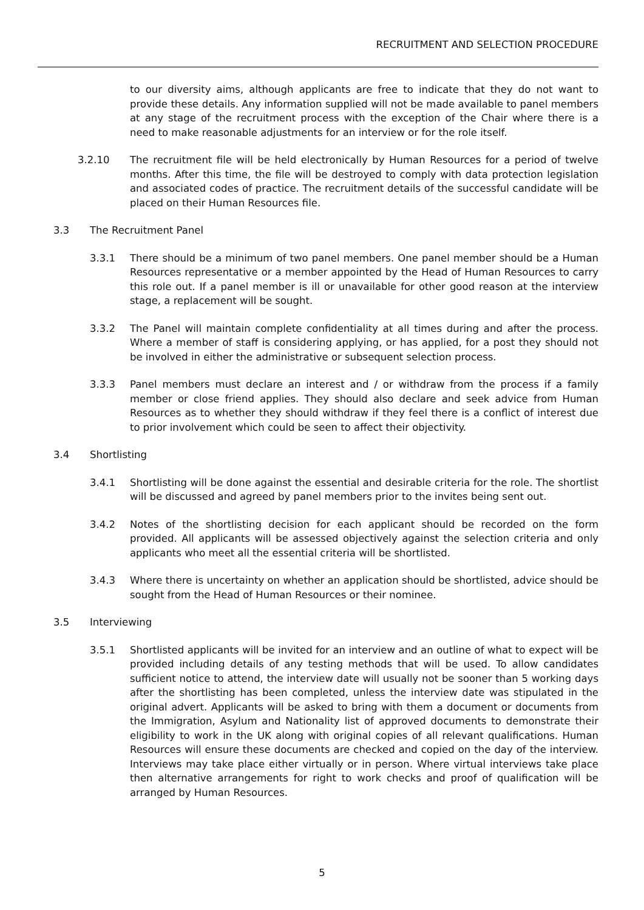RECRUITMENT AND SELECTION PROCEDURE
to our diversity aims, although applicants are free to indicate that they do not want to provide these details. Any information supplied will not be made available to panel members at any stage of the recruitment process with the exception of the Chair where there is a need to make reasonable adjustments for an interview or for the role itself.
3.2.10 The recruitment file will be held electronically by Human Resources for a period of twelve months. After this time, the file will be destroyed to comply with data protection legislation and associated codes of practice. The recruitment details of the successful candidate will be placed on their Human Resources file.
3.3 The Recruitment Panel
3.3.1 There should be a minimum of two panel members. One panel member should be a Human Resources representative or a member appointed by the Head of Human Resources to carry this role out. If a panel member is ill or unavailable for other good reason at the interview stage, a replacement will be sought.
3.3.2 The Panel will maintain complete confidentiality at all times during and after the process. Where a member of staff is considering applying, or has applied, for a post they should not be involved in either the administrative or subsequent selection process.
3.3.3 Panel members must declare an interest and / or withdraw from the process if a family member or close friend applies. They should also declare and seek advice from Human Resources as to whether they should withdraw if they feel there is a conflict of interest due to prior involvement which could be seen to affect their objectivity.
3.4 Shortlisting
3.4.1 Shortlisting will be done against the essential and desirable criteria for the role. The shortlist will be discussed and agreed by panel members prior to the invites being sent out.
3.4.2 Notes of the shortlisting decision for each applicant should be recorded on the form provided. All applicants will be assessed objectively against the selection criteria and only applicants who meet all the essential criteria will be shortlisted.
3.4.3 Where there is uncertainty on whether an application should be shortlisted, advice should be sought from the Head of Human Resources or their nominee.
3.5 Interviewing
3.5.1 Shortlisted applicants will be invited for an interview and an outline of what to expect will be provided including details of any testing methods that will be used. To allow candidates sufficient notice to attend, the interview date will usually not be sooner than 5 working days after the shortlisting has been completed, unless the interview date was stipulated in the original advert. Applicants will be asked to bring with them a document or documents from the Immigration, Asylum and Nationality list of approved documents to demonstrate their eligibility to work in the UK along with original copies of all relevant qualifications. Human Resources will ensure these documents are checked and copied on the day of the interview. Interviews may take place either virtually or in person. Where virtual interviews take place then alternative arrangements for right to work checks and proof of qualification will be arranged by Human Resources.
5